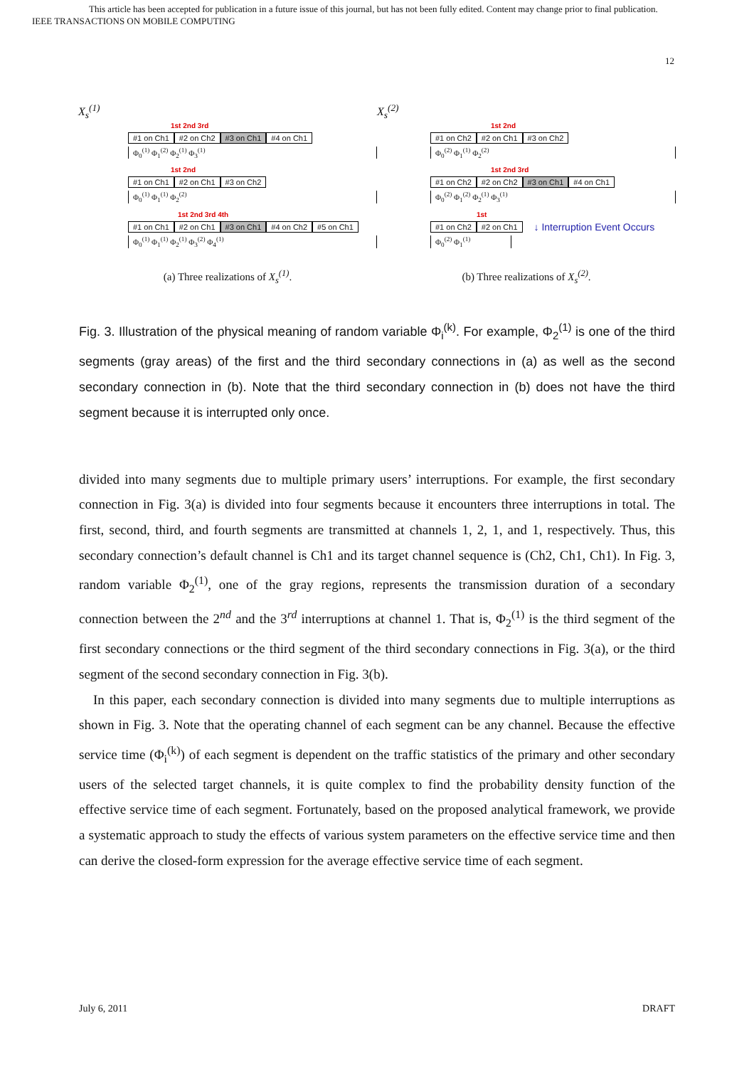This article has been accepted for publication in a future issue of this journal, but has not been fully edited. Content may change prior to final publication.
IEEE TRANSACTIONS ON MOBILE COMPUTING
12
X<sub>s</sub><sup>(1)</sup>
1st 2nd 3rd
#1 on Ch1 #2 on Ch2 #3 on Ch1 #4 on Ch1
Φ<sub>0</sub><sup>(1)</sup> Φ<sub>1</sub><sup>(2)</sup> Φ<sub>2</sub><sup>(1)</sup> Φ<sub>3</sub><sup>(1)</sup>
1st 2nd
#1 on Ch1 #2 on Ch1 #3 on Ch2
Φ<sub>0</sub><sup>(1)</sup> Φ<sub>1</sub><sup>(1)</sup> Φ<sub>2</sub><sup>(2)</sup>
1st 2nd 3rd 4th
#1 on Ch1 #2 on Ch1 #3 on Ch1 #4 on Ch2 #5 on Ch1
Φ<sub>0</sub><sup>(1)</sup> Φ<sub>1</sub><sup>(1)</sup> Φ<sub>2</sub><sup>(1)</sup> Φ<sub>3</sub><sup>(2)</sup> Φ<sub>4</sub><sup>(1)</sup>
(a) Three realizations of X<sub>s</sub><sup>(1)</sup>.
X<sub>s</sub><sup>(2)</sup>
1st 2nd
#1 on Ch2 #2 on Ch1 #3 on Ch2
Φ<sub>0</sub><sup>(2)</sup> Φ<sub>1</sub><sup>(1)</sup> Φ<sub>2</sub><sup>(2)</sup>
1st 2nd 3rd
#1 on Ch2 #2 on Ch2 #3 on Ch1 #4 on Ch1
Φ<sub>0</sub><sup>(2)</sup> Φ<sub>1</sub><sup>(2)</sup> Φ<sub>2</sub><sup>(1)</sup> Φ<sub>3</sub><sup>(1)</sup>
1st
#1 on Ch2 #2 on Ch1 ↓ Interruption Event Occurs
Φ<sub>0</sub><sup>(2)</sup> Φ<sub>1</sub><sup>(1)</sup>
(b) Three realizations of X<sub>s</sub><sup>(2)</sup>.
Fig. 3. Illustration of the physical meaning of random variable Φ<sub>i</sub><sup>(k)</sup>. For example, Φ<sub>2</sub><sup>(1)</sup> is one of the third segments (gray areas) of the first and the third secondary connections in (a) as well as the second secondary connection in (b). Note that the third secondary connection in (b) does not have the third segment because it is interrupted only once.
divided into many segments due to multiple primary users’ interruptions. For example, the first secondary connection in Fig. 3(a) is divided into four segments because it encounters three interruptions in total. The first, second, third, and fourth segments are transmitted at channels 1, 2, 1, and 1, respectively. Thus, this secondary connection’s default channel is Ch1 and its target channel sequence is (Ch2, Ch1, Ch1). In Fig. 3, random variable Φ<sub>2</sub><sup>(1)</sup>, one of the gray regions, represents the transmission duration of a secondary connection between the 2<sup>nd</sup> and the 3<sup>rd</sup> interruptions at channel 1. That is, Φ<sub>2</sub><sup>(1)</sup> is the third segment of the first secondary connections or the third segment of the third secondary connections in Fig. 3(a), or the third segment of the second secondary connection in Fig. 3(b).
In this paper, each secondary connection is divided into many segments due to multiple interruptions as shown in Fig. 3. Note that the operating channel of each segment can be any channel. Because the effective service time (Φ<sub>i</sub><sup>(k)</sup>) of each segment is dependent on the traffic statistics of the primary and other secondary users of the selected target channels, it is quite complex to find the probability density function of the effective service time of each segment. Fortunately, based on the proposed analytical framework, we provide a systematic approach to study the effects of various system parameters on the effective service time and then can derive the closed-form expression for the average effective service time of each segment.
July 6, 2011 DRAFT